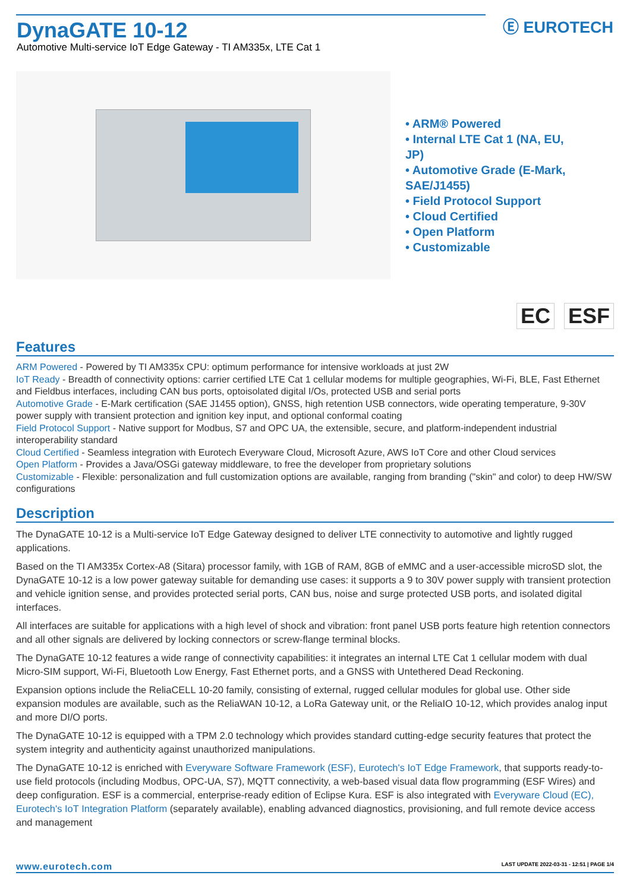DynaGATE 10-12
Automotive Multi-service IoT Edge Gateway - TI AM335x, LTE Cat 1
Ⓔ EUROTECH
• ARM® Powered
• Internal LTE Cat 1 (NA, EU, JP)
• Automotive Grade (E-Mark, SAE/J1455)
• Field Protocol Support
• Cloud Certified
• Open Platform
• Customizable
EC ESF
Features
ARM Powered - Powered by TI AM335x CPU: optimum performance for intensive workloads at just 2W
IoT Ready - Breadth of connectivity options: carrier certified LTE Cat 1 cellular modems for multiple geographies, Wi-Fi, BLE, Fast Ethernet and Fieldbus interfaces, including CAN bus ports, optoisolated digital I/Os, protected USB and serial ports
Automotive Grade - E-Mark certification (SAE J1455 option), GNSS, high retention USB connectors, wide operating temperature, 9-30V power supply with transient protection and ignition key input, and optional conformal coating
Field Protocol Support - Native support for Modbus, S7 and OPC UA, the extensible, secure, and platform-independent industrial interoperability standard
Cloud Certified - Seamless integration with Eurotech Everyware Cloud, Microsoft Azure, AWS IoT Core and other Cloud services
Open Platform - Provides a Java/OSGi gateway middleware, to free the developer from proprietary solutions
Customizable - Flexible: personalization and full customization options are available, ranging from branding ("skin" and color) to deep HW/SW configurations
Description
The DynaGATE 10-12 is a Multi-service IoT Edge Gateway designed to deliver LTE connectivity to automotive and lightly rugged applications.
Based on the TI AM335x Cortex-A8 (Sitara) processor family, with 1GB of RAM, 8GB of eMMC and a user-accessible microSD slot, the DynaGATE 10-12 is a low power gateway suitable for demanding use cases: it supports a 9 to 30V power supply with transient protection and vehicle ignition sense, and provides protected serial ports, CAN bus, noise and surge protected USB ports, and isolated digital interfaces.
All interfaces are suitable for applications with a high level of shock and vibration: front panel USB ports feature high retention connectors and all other signals are delivered by locking connectors or screw-flange terminal blocks.
The DynaGATE 10-12 features a wide range of connectivity capabilities: it integrates an internal LTE Cat 1 cellular modem with dual Micro-SIM support, Wi-Fi, Bluetooth Low Energy, Fast Ethernet ports, and a GNSS with Untethered Dead Reckoning.
Expansion options include the ReliaCELL 10-20 family, consisting of external, rugged cellular modules for global use. Other side expansion modules are available, such as the ReliaWAN 10-12, a LoRa Gateway unit, or the ReliaIO 10-12, which provides analog input and more DI/O ports.
The DynaGATE 10-12 is equipped with a TPM 2.0 technology which provides standard cutting-edge security features that protect the system integrity and authenticity against unauthorized manipulations.
The DynaGATE 10-12 is enriched with Everyware Software Framework (ESF), Eurotech's IoT Edge Framework, that supports ready-to-use field protocols (including Modbus, OPC-UA, S7), MQTT connectivity, a web-based visual data flow programming (ESF Wires) and deep configuration. ESF is a commercial, enterprise-ready edition of Eclipse Kura. ESF is also integrated with Everyware Cloud (EC), Eurotech's IoT Integration Platform (separately available), enabling advanced diagnostics, provisioning, and full remote device access and management
www.eurotech.com LAST UPDATE 2022-03-31 - 12:51 | PAGE 1/4